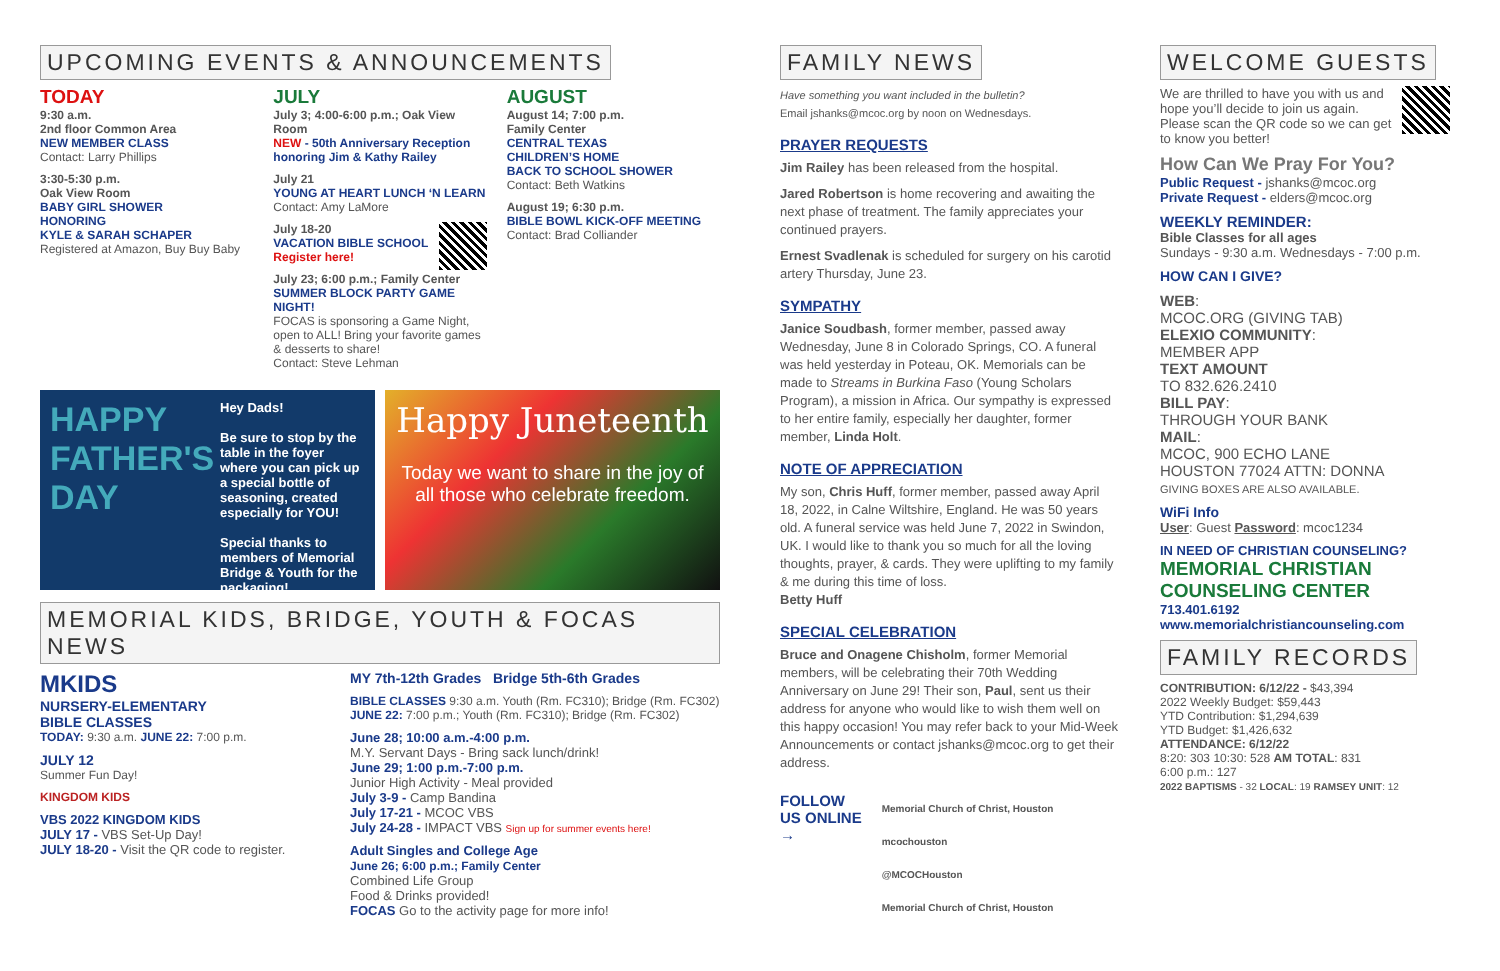UPCOMING EVENTS & ANNOUNCEMENTS
TODAY
9:30 a.m.
2nd floor Common Area
NEW MEMBER CLASS
Contact: Larry Phillips
3:30-5:30 p.m.
Oak View Room
BABY GIRL SHOWER
HONORING
KYLE & SARAH SCHAPER
Registered at Amazon, Buy Buy Baby
JULY
July 3; 4:00-6:00 p.m.; Oak View Room
NEW - 50th Anniversary Reception honoring Jim & Kathy Railey
July 21
YOUNG AT HEART LUNCH ‘N LEARN
Contact: Amy LaMore
July 18-20
VACATION BIBLE SCHOOL
Register here!
July 23; 6:00 p.m.; Family Center
SUMMER BLOCK PARTY GAME NIGHT!
FOCAS is sponsoring a Game Night, open to ALL! Bring your favorite games & desserts to share!
Contact: Steve Lehman
AUGUST
August 14; 7:00 p.m.
Family Center
CENTRAL TEXAS
CHILDREN’S HOME
BACK TO SCHOOL SHOWER
Contact: Beth Watkins
August 19; 6:30 p.m.
BIBLE BOWL KICK-OFF MEETING
Contact: Brad Colliander
HAPPY FATHER'S DAY Hey Dads!
Be sure to stop by the table in the foyer where you can pick up a special bottle of seasoning, created especially for YOU!
Special thanks to members of Memorial Bridge & Youth for the packaging!
Happy Juneteenth
Today we want to share in the joy of all those who celebrate freedom.
MEMORIAL KIDS, BRIDGE, YOUTH & FOCAS NEWS
MKIDS
NURSERY-ELEMENTARY
BIBLE CLASSES
TODAY: 9:30 a.m. JUNE 22: 7:00 p.m.
JULY 12
Summer Fun Day!
KINGDOM KIDS
VBS 2022 KINGDOM KIDS
JULY 17 - VBS Set-Up Day!
JULY 18-20 - Visit the QR code to register.
MY 7th-12th Grades Bridge 5th-6th Grades
BIBLE CLASSES 9:30 a.m. Youth (Rm. FC310); Bridge (Rm. FC302)
JUNE 22: 7:00 p.m.; Youth (Rm. FC310); Bridge (Rm. FC302)
June 28; 10:00 a.m.-4:00 p.m.
M.Y. Servant Days - Bring sack lunch/drink!
June 29; 1:00 p.m.-7:00 p.m.
Junior High Activity - Meal provided
July 3-9 - Camp Bandina
July 17-21 - MCOC VBS
July 24-28 - IMPACT VBS Sign up for summer events here!
Adult Singles and College Age
June 26; 6:00 p.m.; Family Center
Combined Life Group
Food & Drinks provided!
FOCAS Go to the activity page for more info!
FAMILY NEWS
Have something you want included in the bulletin?
Email jshanks@mcoc.org by noon on Wednesdays.
PRAYER REQUESTS
Jim Railey has been released from the hospital.
Jared Robertson is home recovering and awaiting the next phase of treatment. The family appreciates your continued prayers.
Ernest Svadlenak is scheduled for surgery on his carotid artery Thursday, June 23.
SYMPATHY
Janice Soudbash, former member, passed away Wednesday, June 8 in Colorado Springs, CO. A funeral was held yesterday in Poteau, OK. Memorials can be made to Streams in Burkina Faso (Young Scholars Program), a mission in Africa. Our sympathy is expressed to her entire family, especially her daughter, former member, Linda Holt.
NOTE OF APPRECIATION
My son, Chris Huff, former member, passed away April 18, 2022, in Calne Wiltshire, England. He was 50 years old. A funeral service was held June 7, 2022 in Swindon, UK. I would like to thank you so much for all the loving thoughts, prayer, & cards. They were uplifting to my family & me during this time of loss.
Betty Huff
SPECIAL CELEBRATION
Bruce and Onagene Chisholm, former Memorial members, will be celebrating their 70th Wedding Anniversary on June 29! Their son, Paul, sent us their address for anyone who would like to wish them well on this happy occasion! You may refer back to your Mid-Week Announcements or contact jshanks@mcoc.org to get their address.
FOLLOW
US ONLINE
→
Memorial Church of Christ, Houston
mcochouston
@MCOCHouston
Memorial Church of Christ, Houston
WELCOME GUESTS
We are thrilled to have you with us and hope you’ll decide to join us again. Please scan the QR code so we can get to know you better!
How Can We Pray For You?
Public Request - jshanks@mcoc.org
Private Request - elders@mcoc.org
WEEKLY REMINDER:
Bible Classes for all ages
Sundays - 9:30 a.m. Wednesdays - 7:00 p.m.
HOW CAN I GIVE?
WEB:
MCOC.ORG (GIVING TAB)
ELEXIO COMMUNITY:
MEMBER APP
TEXT AMOUNT
TO 832.626.2410
BILL PAY:
THROUGH YOUR BANK
MAIL:
MCOC, 900 ECHO LANE
HOUSTON 77024 ATTN: DONNA
GIVING BOXES ARE ALSO AVAILABLE.
WiFi Info
User: Guest Password: mcoc1234
IN NEED OF CHRISTIAN COUNSELING?
MEMORIAL CHRISTIAN COUNSELING CENTER
713.401.6192
www.memorialchristiancounseling.com
FAMILY RECORDS
CONTRIBUTION: 6/12/22 - $43,394
2022 Weekly Budget: $59,443
YTD Contribution: $1,294,639
YTD Budget: $1,426,632
ATTENDANCE: 6/12/22
8:20: 303 10:30: 528 AM TOTAL: 831
6:00 p.m.: 127
2022 BAPTISMS - 32 LOCAL: 19 RAMSEY UNIT: 12